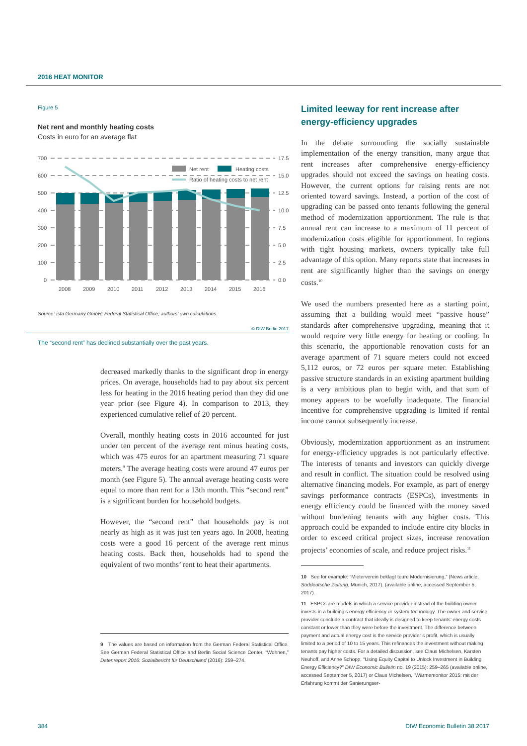2016 HEAT MONITOR
Figure 5
Net rent and monthly heating costs
Costs in euro for an average flat
700
600
500
400
300
200
100
0
17.5
15.0
12.5
10.0
7.5
5.0
2.5
0.0
Net rent
Heating costs
Ratio of heating costs to net rent
2008
2009
2010
2011
2012
2013
2014
2015
2016
Source: ista Germany GmbH; Federal Statistical Office; authors’ own calculations.
© DIW Berlin 2017
The “second rent” has declined substantially over the past years.
decreased markedly thanks to the significant drop in energy prices. On average, households had to pay about six percent less for heating in the 2016 heating period than they did one year prior (see Figure 4). In comparison to 2013, they experienced cumulative relief of 20 percent.
Overall, monthly heating costs in 2016 accounted for just under ten percent of the average rent minus heating costs, which was 475 euros for an apartment measuring 71 square meters.<sup>9</sup> The average heating costs were around 47 euros per month (see Figure 5). The annual average heating costs were equal to more than rent for a 13th month. This “second rent” is a significant burden for household budgets.
However, the “second rent” that households pay is not nearly as high as it was just ten years ago. In 2008, heating costs were a good 16 percent of the average rent minus heating costs. Back then, households had to spend the equivalent of two months’ rent to heat their apartments.
9 The values are based on information from the German Federal Statistical Office. See German Federal Statistical Office and Berlin Social Science Center, “Wohnen,” Datenreport 2016: Sozialbericht für Deutschland (2016): 259–274.
Limited leeway for rent increase after energy-efficiency upgrades
In the debate surrounding the socially sustainable implementation of the energy transition, many argue that rent increases after comprehensive energy-efficiency upgrades should not exceed the savings on heating costs. However, the current options for raising rents are not oriented toward savings. Instead, a portion of the cost of upgrading can be passed onto tenants following the general method of modernization apportionment. The rule is that annual rent can increase to a maximum of 11 percent of modernization costs eligible for apportionment. In regions with tight housing markets, owners typically take full advantage of this option. Many reports state that increases in rent are significantly higher than the savings on energy costs.<sup>10</sup>
We used the numbers presented here as a starting point, assuming that a building would meet “passive house” standards after comprehensive upgrading, meaning that it would require very little energy for heating or cooling. In this scenario, the apportionable renovation costs for an average apartment of 71 square meters could not exceed 5,112 euros, or 72 euros per square meter. Establishing passive structure standards in an existing apartment building is a very ambitious plan to begin with, and that sum of money appears to be woefully inadequate. The financial incentive for comprehensive upgrading is limited if rental income cannot subsequently increase.
Obviously, modernization apportionment as an instrument for energy-efficiency upgrades is not particularly effective. The interests of tenants and investors can quickly diverge and result in conflict. The situation could be resolved using alternative financing models. For example, as part of energy savings performance contracts (ESPCs), investments in energy efficiency could be financed with the money saved without burdening tenants with any higher costs. This approach could be expanded to include entire city blocks in order to exceed critical project sizes, increase renovation projects’ economies of scale, and reduce project risks.<sup>11</sup>
10 See for example: “Mieterverein beklagt teure Modernisierung,” (News article, Süddeutsche Zeitung, Munich, 2017). (available online, accessed September 5, 2017).
11 ESPCs are models in which a service provider instead of the building owner invests in a building’s energy efficiency or system technology. The owner and service provider conclude a contract that ideally is designed to keep tenants’ energy costs constant or lower than they were before the investment. The difference between payment and actual energy cost is the service provider’s profit, which is usually limited to a period of 10 to 15 years. This refinances the investment without making tenants pay higher costs. For a detailed discussion, see Claus Michelsen, Karsten Neuhoff, and Anne Schopp, “Using Equity Capital to Unlock Investment in Building Energy Efficiency?” DIW Economic Bulletin no. 19 (2015): 259–265 (available online, accessed September 5, 2017) or Claus Michelsen, “Wärmemonitor 2015: mit der Erfahrung kommt der Sanierungser-
384 DIW Economic Bulletin 38.2017